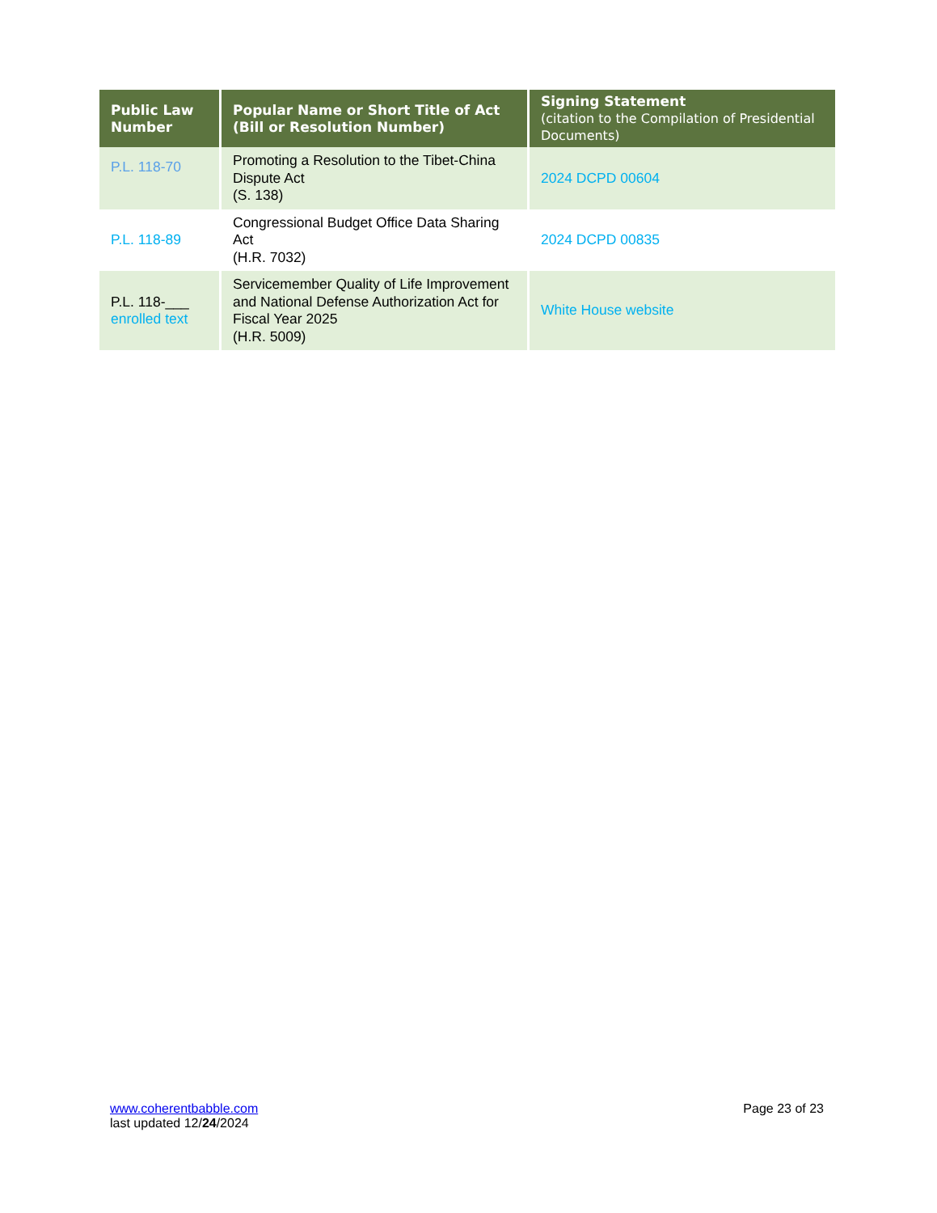| Public Law Number | Popular Name or Short Title of Act (Bill or Resolution Number) | Signing Statement (citation to the Compilation of Presidential Documents) |
| --- | --- | --- |
| P.L. 118-70 | Promoting a Resolution to the Tibet-China Dispute Act (S. 138) | 2024 DCPD 00604 |
| P.L. 118-89 | Congressional Budget Office Data Sharing Act (H.R. 7032) | 2024 DCPD 00835 |
| P.L. 118-___ enrolled text | Servicemember Quality of Life Improvement and National Defense Authorization Act for Fiscal Year 2025 (H.R. 5009) | White House website |
www.coherentbabble.com
last updated 12/24/2024
Page 23 of 23